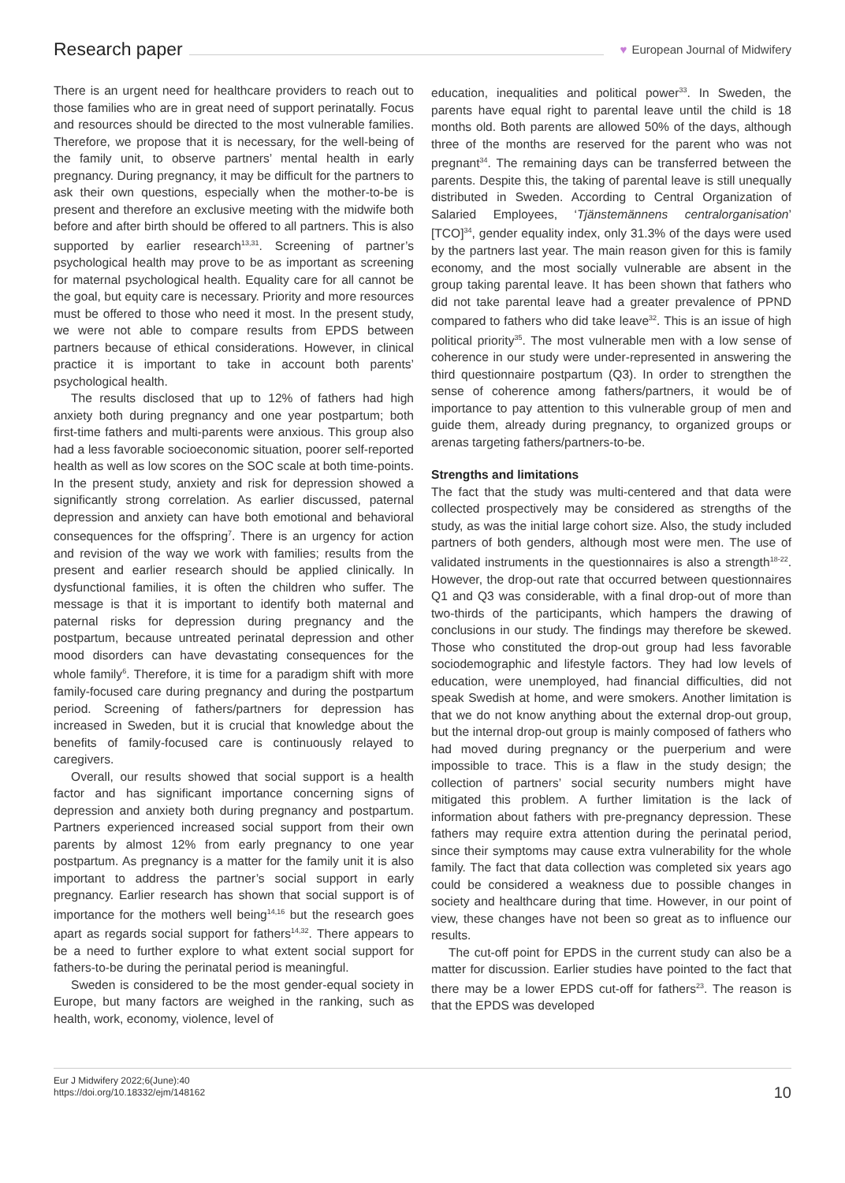Research paper
♥ European Journal of Midwifery
There is an urgent need for healthcare providers to reach out to those families who are in great need of support perinatally. Focus and resources should be directed to the most vulnerable families. Therefore, we propose that it is necessary, for the well-being of the family unit, to observe partners’ mental health in early pregnancy. During pregnancy, it may be difficult for the partners to ask their own questions, especially when the mother-to-be is present and therefore an exclusive meeting with the midwife both before and after birth should be offered to all partners. This is also supported by earlier research<sup>13,31</sup>. Screening of partner’s psychological health may prove to be as important as screening for maternal psychological health. Equality care for all cannot be the goal, but equity care is necessary. Priority and more resources must be offered to those who need it most. In the present study, we were not able to compare results from EPDS between partners because of ethical considerations. However, in clinical practice it is important to take in account both parents’ psychological health.
The results disclosed that up to 12% of fathers had high anxiety both during pregnancy and one year postpartum; both first-time fathers and multi-parents were anxious. This group also had a less favorable socioeconomic situation, poorer self-reported health as well as low scores on the SOC scale at both time-points. In the present study, anxiety and risk for depression showed a significantly strong correlation. As earlier discussed, paternal depression and anxiety can have both emotional and behavioral consequences for the offspring<sup>7</sup>. There is an urgency for action and revision of the way we work with families; results from the present and earlier research should be applied clinically. In dysfunctional families, it is often the children who suffer. The message is that it is important to identify both maternal and paternal risks for depression during pregnancy and the postpartum, because untreated perinatal depression and other mood disorders can have devastating consequences for the whole family<sup>6</sup>. Therefore, it is time for a paradigm shift with more family-focused care during pregnancy and during the postpartum period. Screening of fathers/partners for depression has increased in Sweden, but it is crucial that knowledge about the benefits of family-focused care is continuously relayed to caregivers.
Overall, our results showed that social support is a health factor and has significant importance concerning signs of depression and anxiety both during pregnancy and postpartum. Partners experienced increased social support from their own parents by almost 12% from early pregnancy to one year postpartum. As pregnancy is a matter for the family unit it is also important to address the partner’s social support in early pregnancy. Earlier research has shown that social support is of importance for the mothers well being<sup>14,16</sup> but the research goes apart as regards social support for fathers<sup>14,32</sup>. There appears to be a need to further explore to what extent social support for fathers-to-be during the perinatal period is meaningful.
Sweden is considered to be the most gender-equal society in Europe, but many factors are weighed in the ranking, such as health, work, economy, violence, level of
education, inequalities and political power<sup>33</sup>. In Sweden, the parents have equal right to parental leave until the child is 18 months old. Both parents are allowed 50% of the days, although three of the months are reserved for the parent who was not pregnant<sup>34</sup>. The remaining days can be transferred between the parents. Despite this, the taking of parental leave is still unequally distributed in Sweden. According to Central Organization of Salaried Employees, ‘Tjänstemännens centralorganisation’ [TCO]<sup>34</sup>, gender equality index, only 31.3% of the days were used by the partners last year. The main reason given for this is family economy, and the most socially vulnerable are absent in the group taking parental leave. It has been shown that fathers who did not take parental leave had a greater prevalence of PPND compared to fathers who did take leave<sup>32</sup>. This is an issue of high political priority<sup>35</sup>. The most vulnerable men with a low sense of coherence in our study were under-represented in answering the third questionnaire postpartum (Q3). In order to strengthen the sense of coherence among fathers/partners, it would be of importance to pay attention to this vulnerable group of men and guide them, already during pregnancy, to organized groups or arenas targeting fathers/partners-to-be.
Strengths and limitations
The fact that the study was multi-centered and that data were collected prospectively may be considered as strengths of the study, as was the initial large cohort size. Also, the study included partners of both genders, although most were men. The use of validated instruments in the questionnaires is also a strength<sup>18-22</sup>. However, the drop-out rate that occurred between questionnaires Q1 and Q3 was considerable, with a final drop-out of more than two-thirds of the participants, which hampers the drawing of conclusions in our study. The findings may therefore be skewed. Those who constituted the drop-out group had less favorable sociodemographic and lifestyle factors. They had low levels of education, were unemployed, had financial difficulties, did not speak Swedish at home, and were smokers. Another limitation is that we do not know anything about the external drop-out group, but the internal drop-out group is mainly composed of fathers who had moved during pregnancy or the puerperium and were impossible to trace. This is a flaw in the study design; the collection of partners’ social security numbers might have mitigated this problem. A further limitation is the lack of information about fathers with pre-pregnancy depression. These fathers may require extra attention during the perinatal period, since their symptoms may cause extra vulnerability for the whole family. The fact that data collection was completed six years ago could be considered a weakness due to possible changes in society and healthcare during that time. However, in our point of view, these changes have not been so great as to influence our results.
The cut-off point for EPDS in the current study can also be a matter for discussion. Earlier studies have pointed to the fact that there may be a lower EPDS cut-off for fathers<sup>23</sup>. The reason is that the EPDS was developed
Eur J Midwifery 2022;6(June):40
https://doi.org/10.18332/ejm/148162
10